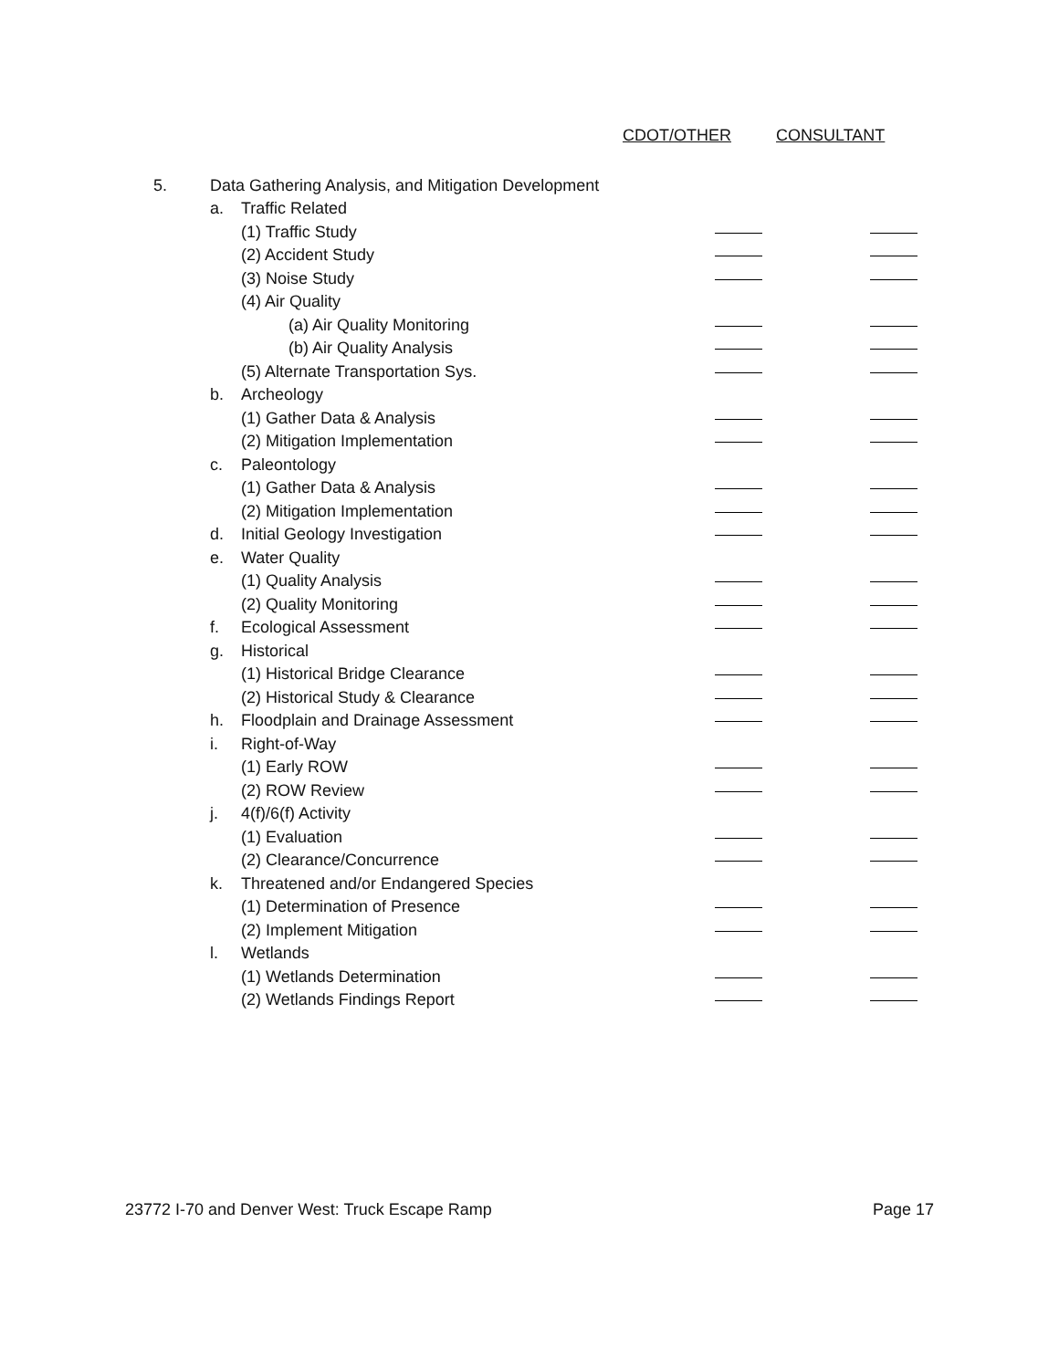CDOT/OTHER CONSULTANT
| 5. | Data Gathering Analysis, and Mitigation Development | | | |
| | a. | Traffic Related | | |
| | | (1) Traffic Study | | |
| | | (2) Accident Study | | |
| | | (3) Noise Study | | |
| | | (4) Air Quality | | |
| | | (a) Air Quality Monitoring | | |
| | | (b) Air Quality Analysis | | |
| | | (5) Alternate Transportation Sys. | | |
| | b. | Archeology | | |
| | | (1) Gather Data & Analysis | | |
| | | (2) Mitigation Implementation | | |
| | c. | Paleontology | | |
| | | (1) Gather Data & Analysis | | |
| | | (2) Mitigation Implementation | | |
| | d. | Initial Geology Investigation | | |
| | e. | Water Quality | | |
| | | (1) Quality Analysis | | |
| | | (2) Quality Monitoring | | |
| | f. | Ecological Assessment | | |
| | g. | Historical | | |
| | | (1) Historical Bridge Clearance | | |
| | | (2) Historical Study & Clearance | | |
| | h. | Floodplain and Drainage Assessment | | |
| | i. | Right-of-Way | | |
| | | (1) Early ROW | | |
| | | (2) ROW Review | | |
| | j. | 4(f)/6(f) Activity | | |
| | | (1) Evaluation | | |
| | | (2) Clearance/Concurrence | | |
| | k. | Threatened and/or Endangered Species | | |
| | | (1) Determination of Presence | | |
| | | (2) Implement Mitigation | | |
| | l. | Wetlands | | |
| | | (1) Wetlands Determination | | |
| | | (2) Wetlands Findings Report | | |
23772 I-70 and Denver West: Truck Escape Ramp Page 17